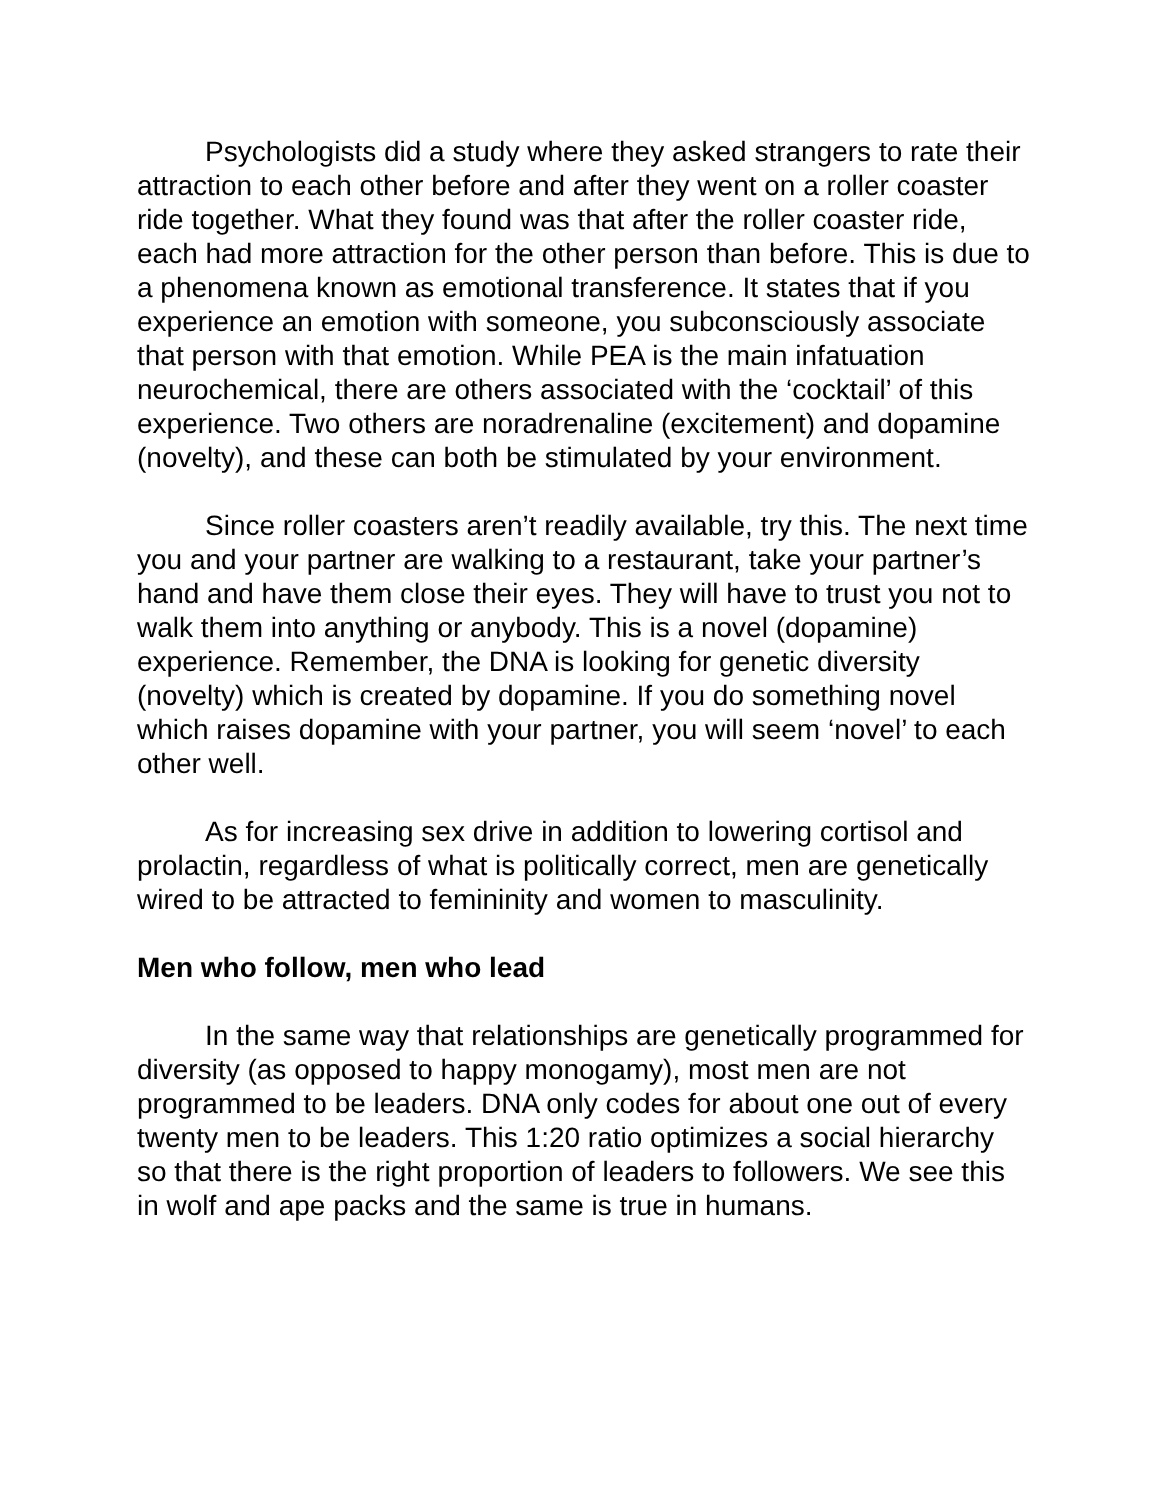Psychologists did a study where they asked strangers to rate their attraction to each other before and after they went on a roller coaster ride together. What they found was that after the roller coaster ride, each had more attraction for the other person than before. This is due to a phenomena known as emotional transference. It states that if you experience an emotion with someone, you subconsciously associate that person with that emotion. While PEA is the main infatuation neurochemical, there are others associated with the ‘cocktail’ of this experience. Two others are noradrenaline (excitement) and dopamine (novelty), and these can both be stimulated by your environment.
Since roller coasters aren’t readily available, try this. The next time you and your partner are walking to a restaurant, take your partner’s hand and have them close their eyes. They will have to trust you not to walk them into anything or anybody. This is a novel (dopamine) experience. Remember, the DNA is looking for genetic diversity (novelty) which is created by dopamine. If you do something novel which raises dopamine with your partner, you will seem ‘novel’ to each other well.
As for increasing sex drive in addition to lowering cortisol and prolactin, regardless of what is politically correct, men are genetically wired to be attracted to femininity and women to masculinity.
Men who follow, men who lead
In the same way that relationships are genetically programmed for diversity (as opposed to happy monogamy), most men are not programmed to be leaders. DNA only codes for about one out of every twenty men to be leaders. This 1:20 ratio optimizes a social hierarchy so that there is the right proportion of leaders to followers. We see this in wolf and ape packs and the same is true in humans.